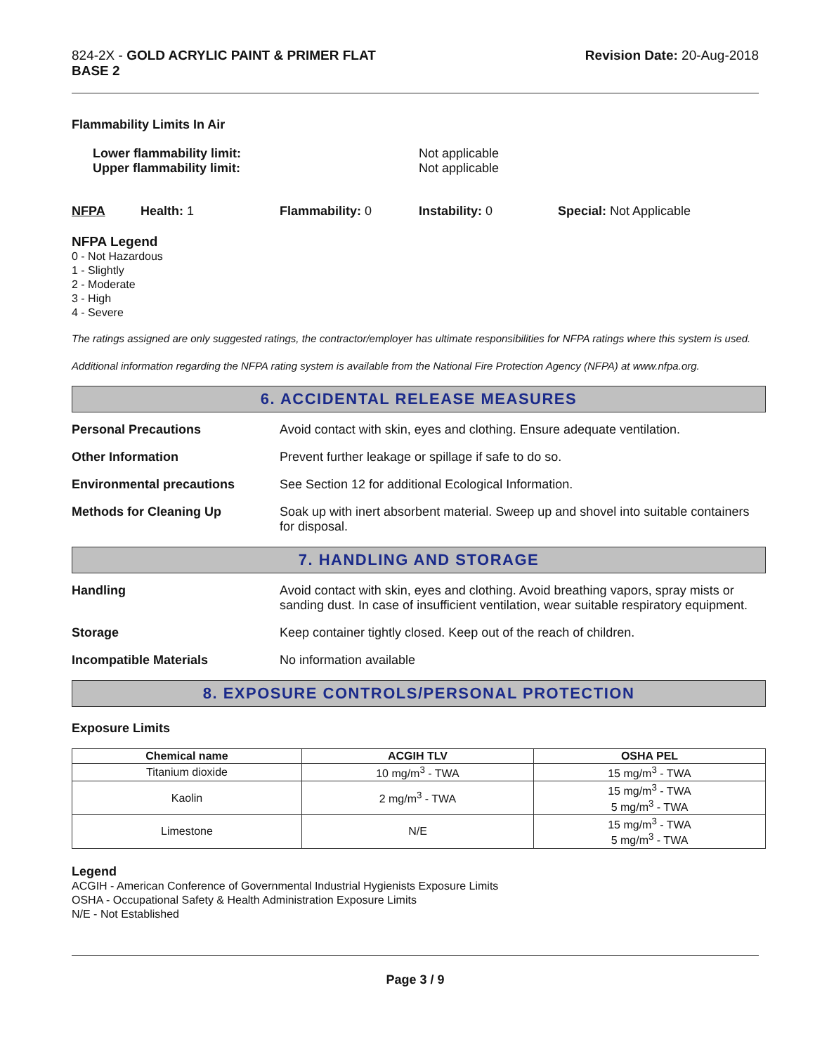824-2X - GOLD ACRYLIC PAINT & PRIMER FLAT
BASE 2
Revision Date: 20-Aug-2018
Flammability Limits In Air
Lower flammability limit:
Upper flammability limit:
Not applicable
Not applicable
NFPA Health: 1 Flammability: 0 Instability: 0 Special: Not Applicable
NFPA Legend
0 - Not Hazardous
1 - Slightly
2 - Moderate
3 - High
4 - Severe
The ratings assigned are only suggested ratings, the contractor/employer has ultimate responsibilities for NFPA ratings where this system is used.
Additional information regarding the NFPA rating system is available from the National Fire Protection Agency (NFPA) at www.nfpa.org.
6. ACCIDENTAL RELEASE MEASURES
Personal Precautions Avoid contact with skin, eyes and clothing. Ensure adequate ventilation.
Other Information Prevent further leakage or spillage if safe to do so.
Environmental precautions See Section 12 for additional Ecological Information.
Methods for Cleaning Up Soak up with inert absorbent material. Sweep up and shovel into suitable containers for disposal.
7. HANDLING AND STORAGE
Handling Avoid contact with skin, eyes and clothing. Avoid breathing vapors, spray mists or sanding dust. In case of insufficient ventilation, wear suitable respiratory equipment.
Storage Keep container tightly closed. Keep out of the reach of children.
Incompatible Materials No information available
8. EXPOSURE CONTROLS/PERSONAL PROTECTION
Exposure Limits
| Chemical name | ACGIH TLV | OSHA PEL |
| --- | --- | --- |
| Titanium dioxide | 10 mg/m<sup>3</sup> - TWA | 15 mg/m<sup>3</sup> - TWA |
| Kaolin | 2 mg/m<sup>3</sup> - TWA | 15 mg/m<sup>3</sup> - TWA 5 mg/m<sup>3</sup> - TWA |
| Limestone | N/E | 15 mg/m<sup>3</sup> - TWA 5 mg/m<sup>3</sup> - TWA |
Legend
ACGIH - American Conference of Governmental Industrial Hygienists Exposure Limits
OSHA - Occupational Safety & Health Administration Exposure Limits
N/E - Not Established
Page 3 / 9